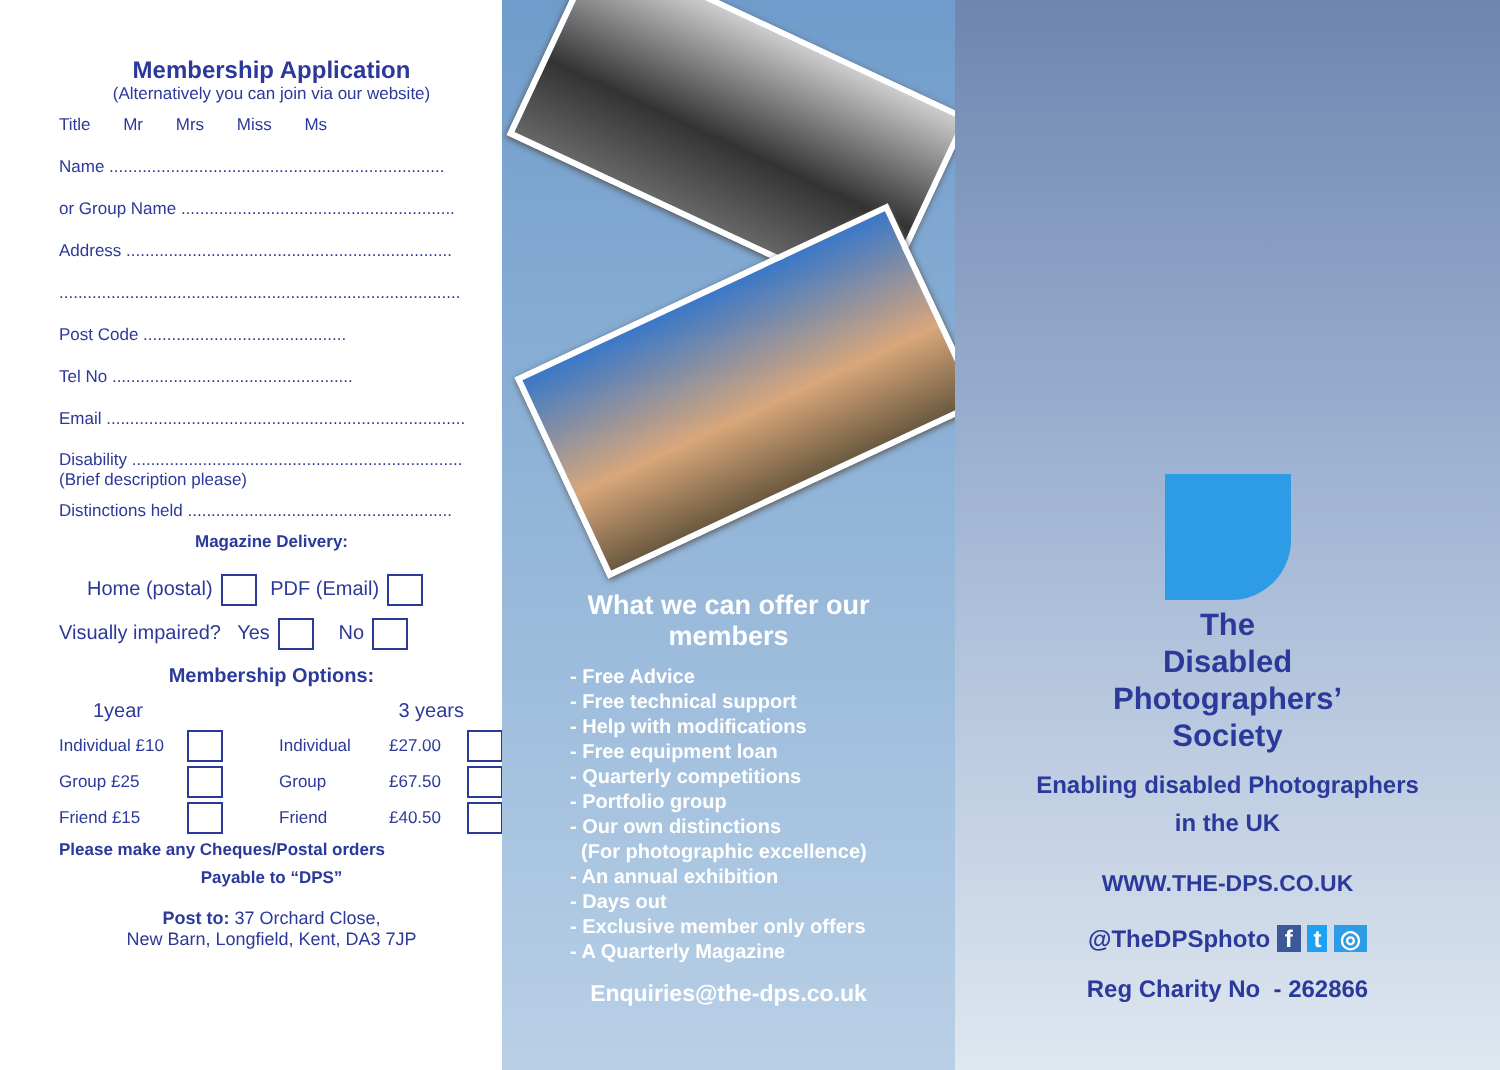Membership Application
(Alternatively you can join via our website)
Title Mr Mrs Miss Ms
Name .......................................................................
or Group Name ..........................................................
Address .....................................................................
.....................................................................................
Post Code ...........................................
Tel No ...................................................
Email ............................................................................
Disability ......................................................................
(Brief description please)
Distinctions held ........................................................
Magazine Delivery:
Home (postal) PDF (Email)
Visually impaired? Yes No
Membership Options:
1year 3 years
Individual £10 Individual £27.00 Group £25 Group £67.50 Friend £15 Friend £40.50
Please make any Cheques/Postal orders
Payable to “DPS”
Post to: 37 Orchard Close,
New Barn, Longfield, Kent, DA3 7JP
What we can offer our
members
- Free Advice
- Free technical support
- Help with modifications
- Free equipment loan
- Quarterly competitions
- Portfolio group
- Our own distinctions
(For photographic excellence)
- An annual exhibition
- Days out
- Exclusive member only offers
- A Quarterly Magazine
Enquiries@the-dps.co.uk
The
Disabled
Photographers’
Society
Enabling disabled Photographers
in the UK
WWW.THE-DPS.CO.UK
@TheDPSphoto f t ◎
Reg Charity No - 262866